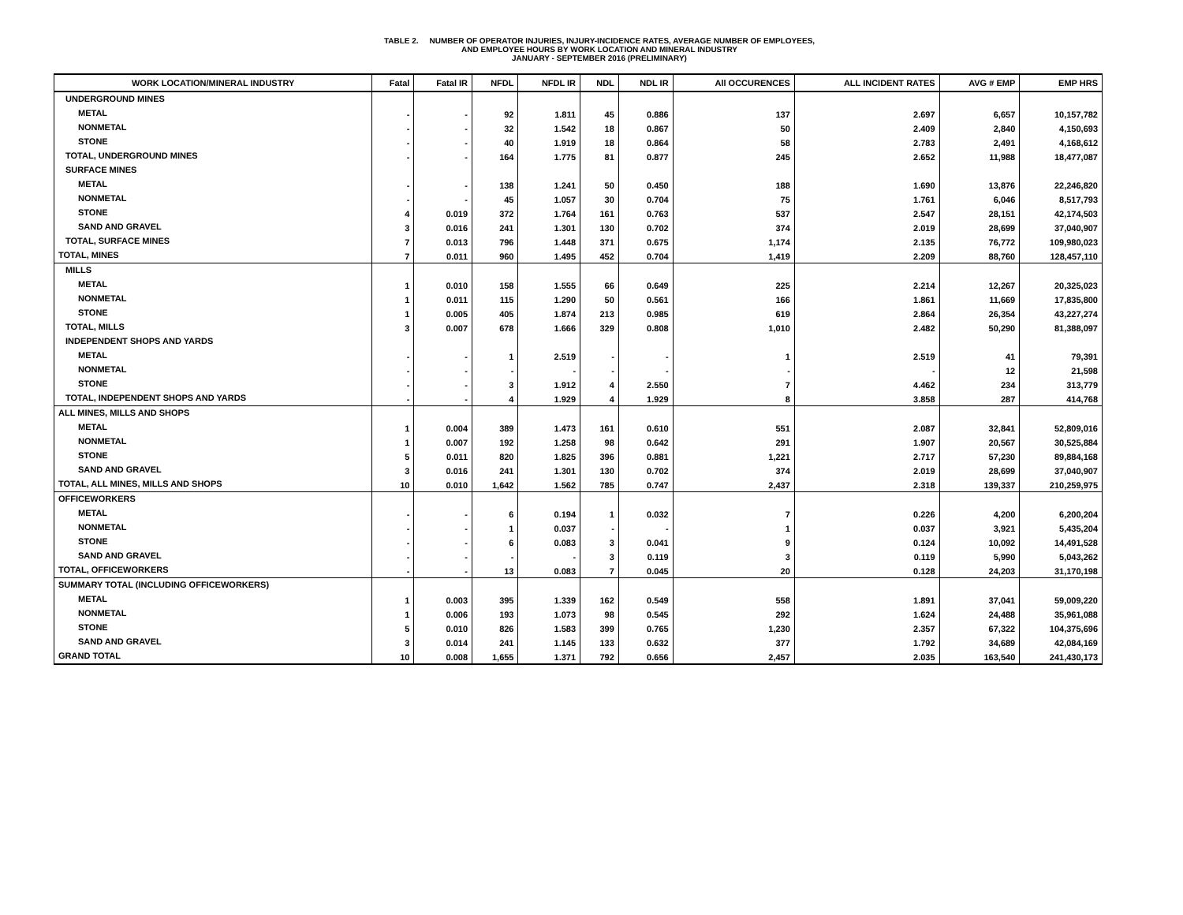TABLE 2. NUMBER OF OPERATOR INJURIES, INJURY-INCIDENCE RATES, AVERAGE NUMBER OF EMPLOYEES,
AND EMPLOYEE HOURS BY WORK LOCATION AND MINERAL INDUSTRY
JANUARY - SEPTEMBER 2016 (PRELIMINARY)
| WORK LOCATION/MINERAL INDUSTRY | Fatal | Fatal IR | NFDL | NFDL IR | NDL | NDL IR | All OCCURENCES | ALL INCIDENT RATES | AVG # EMP | EMP HRS |
| --- | --- | --- | --- | --- | --- | --- | --- | --- | --- | --- |
| UNDERGROUND MINES | | | | | | | | | | |
| METAL | - | - | 92 | 1.811 | 45 | 0.886 | 137 | 2.697 | 6,657 | 10,157,782 |
| NONMETAL | - | - | 32 | 1.542 | 18 | 0.867 | 50 | 2.409 | 2,840 | 4,150,693 |
| STONE | - | - | 40 | 1.919 | 18 | 0.864 | 58 | 2.783 | 2,491 | 4,168,612 |
| TOTAL, UNDERGROUND MINES | - | - | 164 | 1.775 | 81 | 0.877 | 245 | 2.652 | 11,988 | 18,477,087 |
| SURFACE MINES | | | | | | | | | | |
| METAL | - | - | 138 | 1.241 | 50 | 0.450 | 188 | 1.690 | 13,876 | 22,246,820 |
| NONMETAL | - | - | 45 | 1.057 | 30 | 0.704 | 75 | 1.761 | 6,046 | 8,517,793 |
| STONE | 4 | 0.019 | 372 | 1.764 | 161 | 0.763 | 537 | 2.547 | 28,151 | 42,174,503 |
| SAND AND GRAVEL | 3 | 0.016 | 241 | 1.301 | 130 | 0.702 | 374 | 2.019 | 28,699 | 37,040,907 |
| TOTAL, SURFACE MINES | 7 | 0.013 | 796 | 1.448 | 371 | 0.675 | 1,174 | 2.135 | 76,772 | 109,980,023 |
| TOTAL, MINES | 7 | 0.011 | 960 | 1.495 | 452 | 0.704 | 1,419 | 2.209 | 88,760 | 128,457,110 |
| MILLS | | | | | | | | | | |
| METAL | 1 | 0.010 | 158 | 1.555 | 66 | 0.649 | 225 | 2.214 | 12,267 | 20,325,023 |
| NONMETAL | 1 | 0.011 | 115 | 1.290 | 50 | 0.561 | 166 | 1.861 | 11,669 | 17,835,800 |
| STONE | 1 | 0.005 | 405 | 1.874 | 213 | 0.985 | 619 | 2.864 | 26,354 | 43,227,274 |
| TOTAL, MILLS | 3 | 0.007 | 678 | 1.666 | 329 | 0.808 | 1,010 | 2.482 | 50,290 | 81,388,097 |
| INDEPENDENT SHOPS AND YARDS | | | | | | | | | | |
| METAL | - | - | 1 | 2.519 | - | - | 1 | 2.519 | 41 | 79,391 |
| NONMETAL | - | - | - | - | - | - | - | - | 12 | 21,598 |
| STONE | - | - | 3 | 1.912 | 4 | 2.550 | 7 | 4.462 | 234 | 313,779 |
| TOTAL, INDEPENDENT SHOPS AND YARDS | - | - | 4 | 1.929 | 4 | 1.929 | 8 | 3.858 | 287 | 414,768 |
| ALL MINES, MILLS AND SHOPS | | | | | | | | | | |
| METAL | 1 | 0.004 | 389 | 1.473 | 161 | 0.610 | 551 | 2.087 | 32,841 | 52,809,016 |
| NONMETAL | 1 | 0.007 | 192 | 1.258 | 98 | 0.642 | 291 | 1.907 | 20,567 | 30,525,884 |
| STONE | 5 | 0.011 | 820 | 1.825 | 396 | 0.881 | 1,221 | 2.717 | 57,230 | 89,884,168 |
| SAND AND GRAVEL | 3 | 0.016 | 241 | 1.301 | 130 | 0.702 | 374 | 2.019 | 28,699 | 37,040,907 |
| TOTAL, ALL MINES, MILLS AND SHOPS | 10 | 0.010 | 1,642 | 1.562 | 785 | 0.747 | 2,437 | 2.318 | 139,337 | 210,259,975 |
| OFFICEWORKERS | | | | | | | | | | |
| METAL | - | - | 6 | 0.194 | 1 | 0.032 | 7 | 0.226 | 4,200 | 6,200,204 |
| NONMETAL | - | - | 1 | 0.037 | - | - | 1 | 0.037 | 3,921 | 5,435,204 |
| STONE | - | - | 6 | 0.083 | 3 | 0.041 | 9 | 0.124 | 10,092 | 14,491,528 |
| SAND AND GRAVEL | - | - | - | - | 3 | 0.119 | 3 | 0.119 | 5,990 | 5,043,262 |
| TOTAL, OFFICEWORKERS | - | - | 13 | 0.083 | 7 | 0.045 | 20 | 0.128 | 24,203 | 31,170,198 |
| SUMMARY TOTAL (INCLUDING OFFICEWORKERS) | | | | | | | | | | |
| METAL | 1 | 0.003 | 395 | 1.339 | 162 | 0.549 | 558 | 1.891 | 37,041 | 59,009,220 |
| NONMETAL | 1 | 0.006 | 193 | 1.073 | 98 | 0.545 | 292 | 1.624 | 24,488 | 35,961,088 |
| STONE | 5 | 0.010 | 826 | 1.583 | 399 | 0.765 | 1,230 | 2.357 | 67,322 | 104,375,696 |
| SAND AND GRAVEL | 3 | 0.014 | 241 | 1.145 | 133 | 0.632 | 377 | 1.792 | 34,689 | 42,084,169 |
| GRAND TOTAL | 10 | 0.008 | 1,655 | 1.371 | 792 | 0.656 | 2,457 | 2.035 | 163,540 | 241,430,173 |